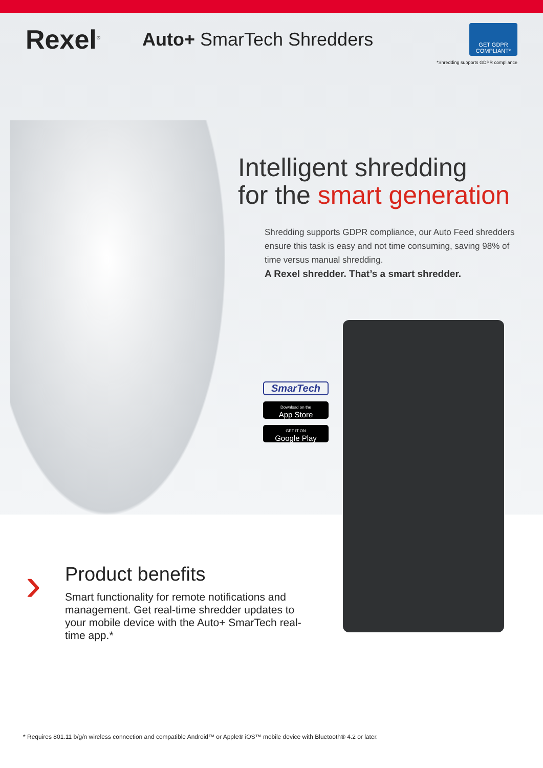Rexel<sup>®</sup>
Auto+ SmarTech Shredders
GET GDPR COMPLIANT*
*Shredding supports GDPR compliance
Intelligent shredding
for the smart generation
Shredding supports GDPR compliance, our Auto Feed shredders ensure this task is easy and not time consuming, saving 98% of time versus manual shredding.
A Rexel shredder. That’s a smart shredder.
SmarTech
Download on the
App Store
GET IT ON
Google Play
›
Product benefits
Smart functionality for remote notifications and management. Get real-time shredder updates to your mobile device with the Auto+ SmarTech real-time app.*
* Requires 801.11 b/g/n wireless connection and compatible Android™ or Apple® iOS™ mobile device with Bluetooth® 4.2 or later.